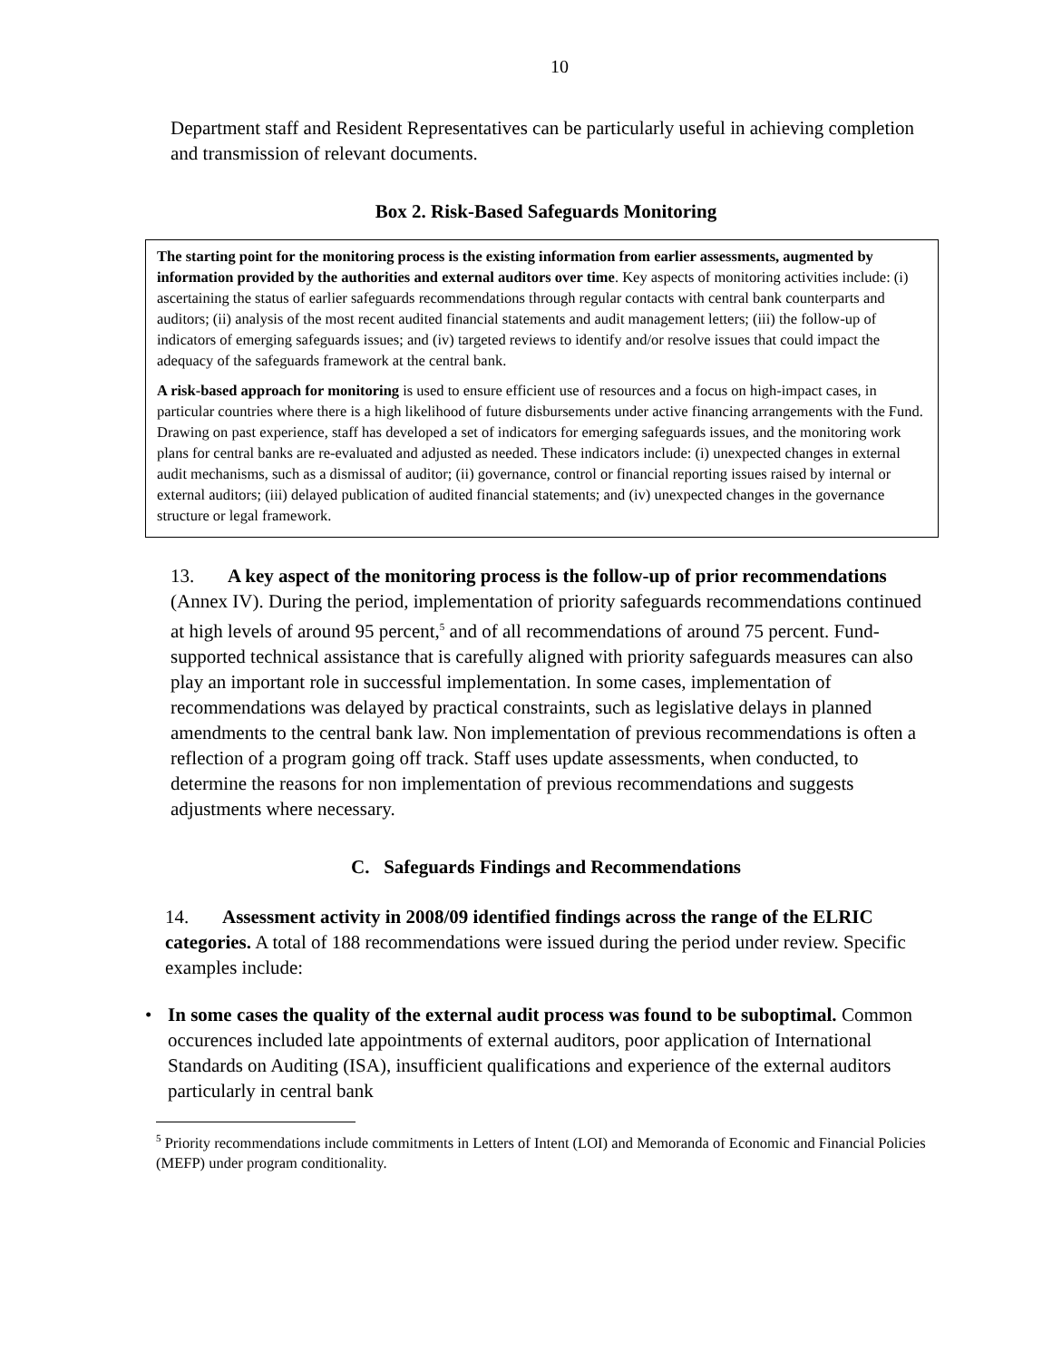10
Department staff and Resident Representatives can be particularly useful in achieving completion and transmission of relevant documents.
Box 2. Risk-Based Safeguards Monitoring
The starting point for the monitoring process is the existing information from earlier assessments, augmented by information provided by the authorities and external auditors over time. Key aspects of monitoring activities include: (i) ascertaining the status of earlier safeguards recommendations through regular contacts with central bank counterparts and auditors; (ii) analysis of the most recent audited financial statements and audit management letters; (iii) the follow-up of indicators of emerging safeguards issues; and (iv) targeted reviews to identify and/or resolve issues that could impact the adequacy of the safeguards framework at the central bank.
A risk-based approach for monitoring is used to ensure efficient use of resources and a focus on high-impact cases, in particular countries where there is a high likelihood of future disbursements under active financing arrangements with the Fund. Drawing on past experience, staff has developed a set of indicators for emerging safeguards issues, and the monitoring work plans for central banks are re-evaluated and adjusted as needed. These indicators include: (i) unexpected changes in external audit mechanisms, such as a dismissal of auditor; (ii) governance, control or financial reporting issues raised by internal or external auditors; (iii) delayed publication of audited financial statements; and (iv) unexpected changes in the governance structure or legal framework.
13. A key aspect of the monitoring process is the follow-up of prior recommendations (Annex IV). During the period, implementation of priority safeguards recommendations continued at high levels of around 95 percent,<sup>5</sup> and of all recommendations of around 75 percent. Fund-supported technical assistance that is carefully aligned with priority safeguards measures can also play an important role in successful implementation. In some cases, implementation of recommendations was delayed by practical constraints, such as legislative delays in planned amendments to the central bank law. Non implementation of previous recommendations is often a reflection of a program going off track. Staff uses update assessments, when conducted, to determine the reasons for non implementation of previous recommendations and suggests adjustments where necessary.
C. Safeguards Findings and Recommendations
14. Assessment activity in 2008/09 identified findings across the range of the ELRIC categories. A total of 188 recommendations were issued during the period under review. Specific examples include:
• In some cases the quality of the external audit process was found to be suboptimal. Common occurences included late appointments of external auditors, poor application of International Standards on Auditing (ISA), insufficient qualifications and experience of the external auditors particularly in central bank
<sup>5</sup> Priority recommendations include commitments in Letters of Intent (LOI) and Memoranda of Economic and Financial Policies (MEFP) under program conditionality.